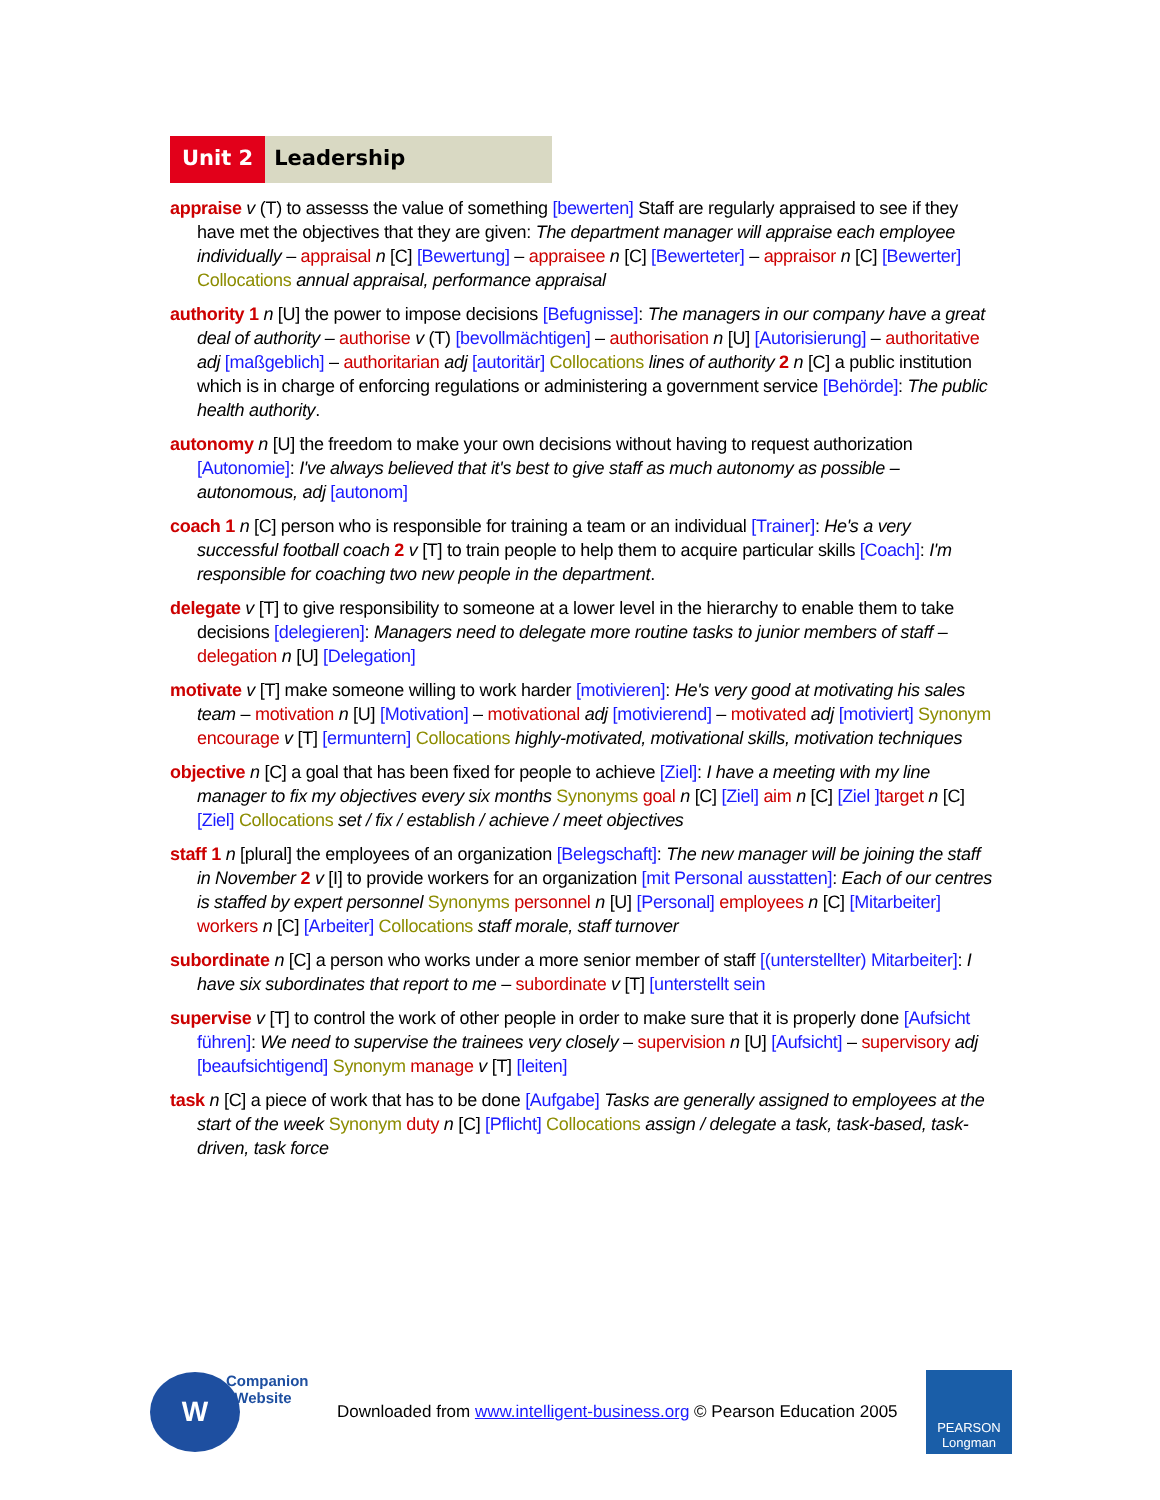Unit 2 Leadership
appraise v (T) to assesss the value of something [bewerten] Staff are regularly appraised to see if they have met the objectives that they are given: The department manager will appraise each employee individually – appraisal n [C] [Bewertung] – appraisee n [C] [Bewerteter] – appraisor n [C] [Bewerter] Collocations annual appraisal, performance appraisal
authority 1 n [U] the power to impose decisions [Befugnisse]: The managers in our company have a great deal of authority – authorise v (T) [bevollmächtigen] – authorisation n [U] [Autorisierung] – authoritative adj [maßgeblich] – authoritarian adj [autoritär] Collocations lines of authority 2 n [C] a public institution which is in charge of enforcing regulations or administering a government service [Behörde]: The public health authority.
autonomy n [U] the freedom to make your own decisions without having to request authorization [Autonomie]: I've always believed that it's best to give staff as much autonomy as possible – autonomous, adj [autonom]
coach 1 n [C] person who is responsible for training a team or an individual [Trainer]: He's a very successful football coach 2 v [T] to train people to help them to acquire particular skills [Coach]: I'm responsible for coaching two new people in the department.
delegate v [T] to give responsibility to someone at a lower level in the hierarchy to enable them to take decisions [delegieren]: Managers need to delegate more routine tasks to junior members of staff – delegation n [U] [Delegation]
motivate v [T] make someone willing to work harder [motivieren]: He's very good at motivating his sales team – motivation n [U] [Motivation] – motivational adj [motivierend] – motivated adj [motiviert] Synonym encourage v [T] [ermuntern] Collocations highly-motivated, motivational skills, motivation techniques
objective n [C] a goal that has been fixed for people to achieve [Ziel]: I have a meeting with my line manager to fix my objectives every six months Synonyms goal n [C] [Ziel] aim n [C] [Ziel ] target n [C] [Ziel] Collocations set / fix / establish / achieve / meet objectives
staff 1 n [plural] the employees of an organization [Belegschaft]: The new manager will be joining the staff in November 2 v [I] to provide workers for an organization [mit Personal ausstatten]: Each of our centres is staffed by expert personnel Synonyms personnel n [U] [Personal] employees n [C] [Mitarbeiter] workers n [C] [Arbeiter] Collocations staff morale, staff turnover
subordinate n [C] a person who works under a more senior member of staff [(unterstellter) Mitarbeiter]: I have six subordinates that report to me – subordinate v [T] [unterstellt sein
supervise v [T] to control the work of other people in order to make sure that it is properly done [Aufsicht führen]: We need to supervise the trainees very closely – supervision n [U] [Aufsicht] – supervisory adj [beaufsichtigend] Synonym manage v [T] [leiten]
task n [C] a piece of work that has to be done [Aufgabe] Tasks are generally assigned to employees at the start of the week Synonym duty n [C] [Pflicht] Collocations assign / delegate a task, task-based, task-driven, task force
W
Companion
Website
Downloaded from www.intelligent-business.org © Pearson Education 2005
PEARSON
Longman